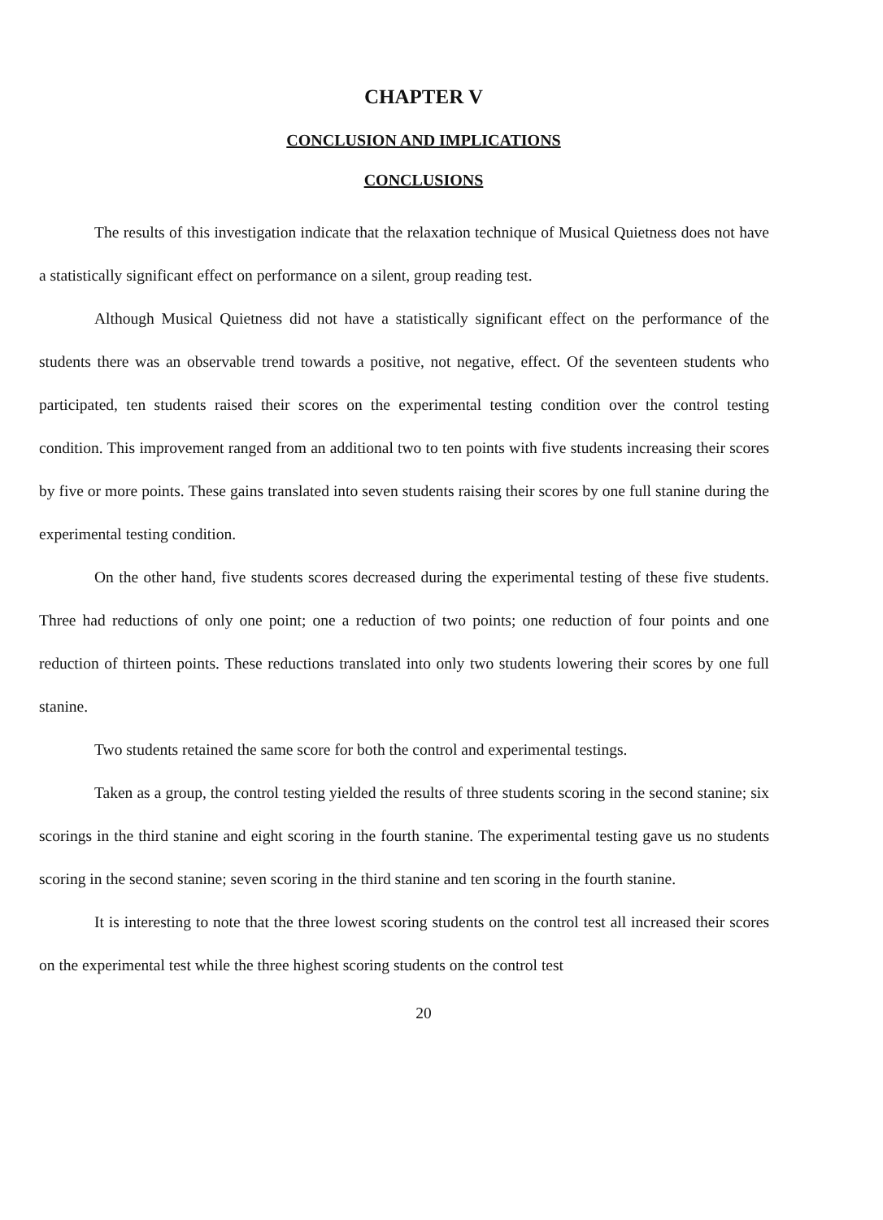CHAPTER V
CONCLUSION AND IMPLICATIONS
CONCLUSIONS
The results of this investigation indicate that the relaxation technique of Musical Quietness does not have a statistically significant effect on performance on a silent, group reading test.
Although Musical Quietness did not have a statistically significant effect on the performance of the students there was an observable trend towards a positive, not negative, effect. Of the seventeen students who participated, ten students raised their scores on the experimental testing condition over the control testing condition. This improvement ranged from an additional two to ten points with five students increasing their scores by five or more points. These gains translated into seven students raising their scores by one full stanine during the experimental testing condition.
On the other hand, five students scores decreased during the experimental testing of these five students. Three had reductions of only one point; one a reduction of two points; one reduction of four points and one reduction of thirteen points. These reductions translated into only two students lowering their scores by one full stanine.
Two students retained the same score for both the control and experimental testings.
Taken as a group, the control testing yielded the results of three students scoring in the second stanine; six scorings in the third stanine and eight scoring in the fourth stanine. The experimental testing gave us no students scoring in the second stanine; seven scoring in the third stanine and ten scoring in the fourth stanine.
It is interesting to note that the three lowest scoring students on the control test all increased their scores on the experimental test while the three highest scoring students on the control test
20